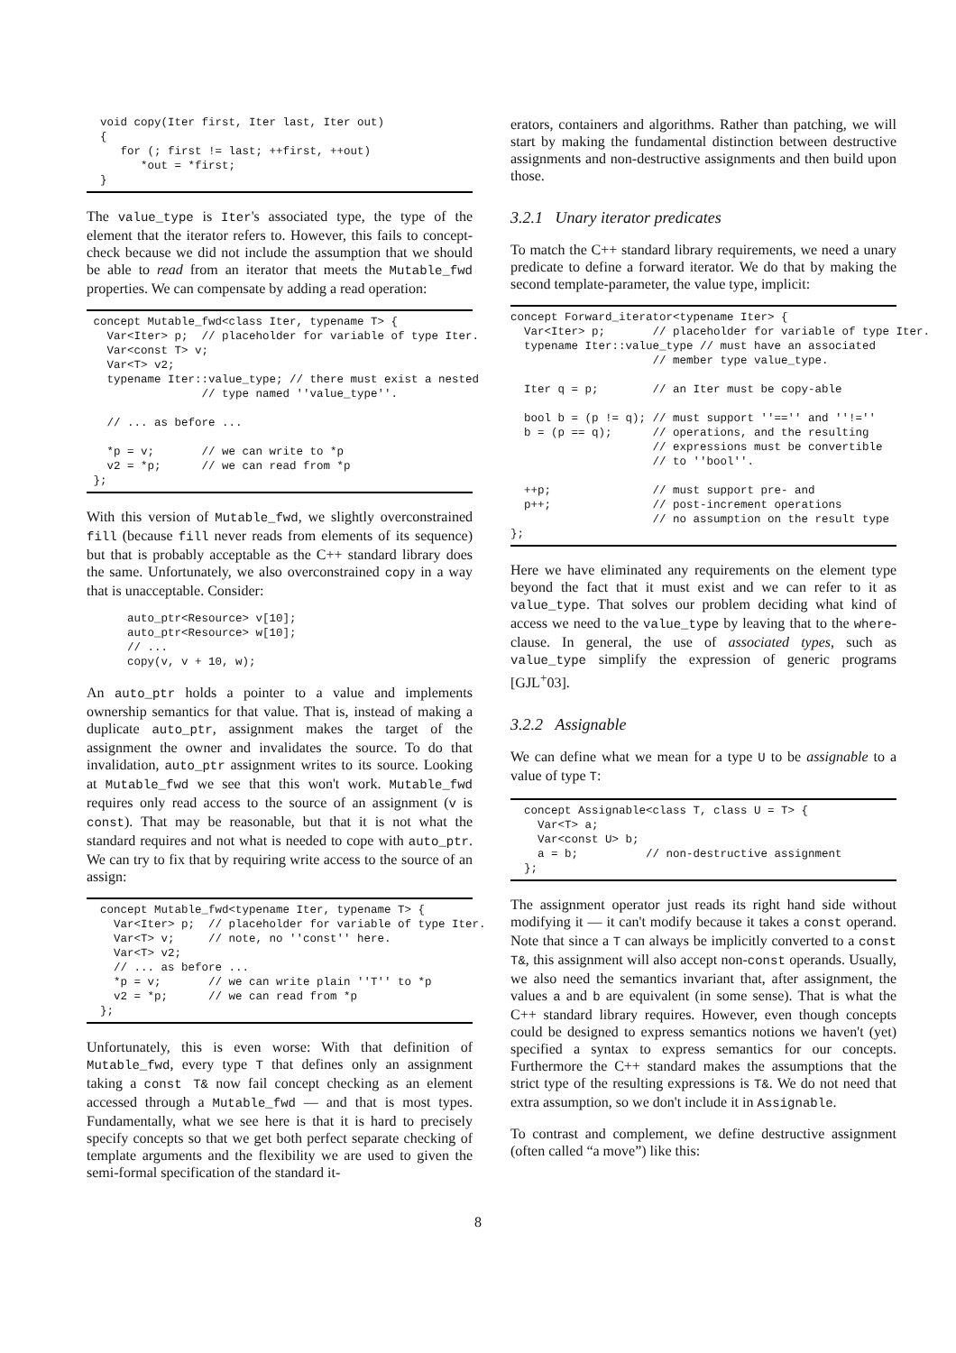void copy(Iter first, Iter last, Iter out)
  {
     for (; first != last; ++first, ++out)
        *out = *first;
  }
The value_type is Iter's associated type, the type of the element that the iterator refers to. However, this fails to concept-check because we did not include the assumption that we should be able to read from an iterator that meets the Mutable_fwd properties. We can compensate by adding a read operation:
 concept Mutable_fwd<class Iter, typename T> {
   Var<Iter> p;  // placeholder for variable of type Iter.
   Var<const T> v;
   Var<T> v2;
   typename Iter::value_type; // there must exist a nested
                 // type named ''value_type''.

   // ... as before ...

   *p = v;       // we can write to *p
   v2 = *p;      // we can read from *p
 };
With this version of Mutable_fwd, we slightly overconstrained fill (because fill never reads from elements of its sequence) but that is probably acceptable as the C++ standard library does the same. Unfortunately, we also overconstrained copy in a way that is unacceptable. Consider:
      auto_ptr<Resource> v[10];
      auto_ptr<Resource> w[10];
      // ...
      copy(v, v + 10, w);
An auto_ptr holds a pointer to a value and implements ownership semantics for that value. That is, instead of making a duplicate auto_ptr, assignment makes the target of the assignment the owner and invalidates the source. To do that invalidation, auto_ptr assignment writes to its source. Looking at Mutable_fwd we see that this won't work. Mutable_fwd requires only read access to the source of an assignment (v is const). That may be reasonable, but that it is not what the standard requires and not what is needed to cope with auto_ptr. We can try to fix that by requiring write access to the source of an assign:
  concept Mutable_fwd<typename Iter, typename T> {
    Var<Iter> p;  // placeholder for variable of type Iter.
    Var<T> v;     // note, no ''const'' here.
    Var<T> v2;
    // ... as before ...
    *p = v;       // we can write plain ''T'' to *p
    v2 = *p;      // we can read from *p
  };
Unfortunately, this is even worse: With that definition of Mutable_fwd, every type T that defines only an assignment taking a const T& now fail concept checking as an element accessed through a Mutable_fwd — and that is most types. Fundamentally, what we see here is that it is hard to precisely specify concepts so that we get both perfect separate checking of template arguments and the flexibility we are used to given the semi-formal specification of the standard it-
erators, containers and algorithms. Rather than patching, we will start by making the fundamental distinction between destructive assignments and non-destructive assignments and then build upon those.
3.2.1 Unary iterator predicates
To match the C++ standard library requirements, we need a unary predicate to define a forward iterator. We do that by making the second template-parameter, the value type, implicit:
concept Forward_iterator<typename Iter> {
  Var<Iter> p;       // placeholder for variable of type Iter.
  typename Iter::value_type // must have an associated
                     // member type value_type.

  Iter q = p;        // an Iter must be copy-able

  bool b = (p != q); // must support ''=='' and ''!=''
  b = (p == q);      // operations, and the resulting
                     // expressions must be convertible
                     // to ''bool''.

  ++p;               // must support pre- and
  p++;               // post-increment operations
                     // no assumption on the result type
};
Here we have eliminated any requirements on the element type beyond the fact that it must exist and we can refer to it as value_type. That solves our problem deciding what kind of access we need to the value_type by leaving that to the where-clause. In general, the use of associated types, such as value_type simplify the expression of generic programs [GJL<sup>+</sup>03].
3.2.2 Assignable
We can define what we mean for a type U to be assignable to a value of type T:
  concept Assignable<class T, class U = T> {
    Var<T> a;
    Var<const U> b;
    a = b;          // non-destructive assignment
  };
The assignment operator just reads its right hand side without modifying it — it can't modify because it takes a const operand. Note that since a T can always be implicitly converted to a const T&, this assignment will also accept non-const operands. Usually, we also need the semantics invariant that, after assignment, the values a and b are equivalent (in some sense). That is what the C++ standard library requires. However, even though concepts could be designed to express semantics notions we haven't (yet) specified a syntax to express semantics for our concepts. Furthermore the C++ standard makes the assumptions that the strict type of the resulting expressions is T&. We do not need that extra assumption, so we don't include it in Assignable.
To contrast and complement, we define destructive assignment (often called “a move”) like this:
8